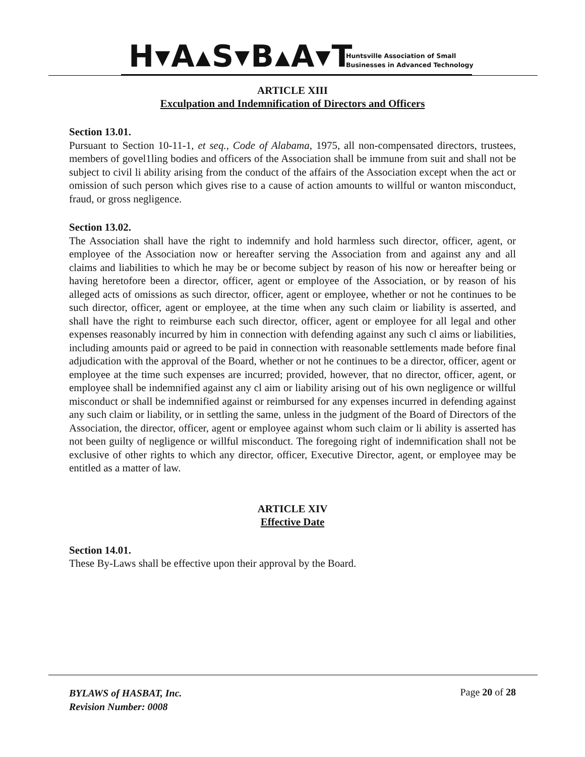H▾A▴S▾B▴A▾T
Huntsville Association of Small
Businesses in Advanced Technology
ARTICLE XIII
Exculpation and Indemnification of Directors and Officers
Section 13.01.
Pursuant to Section 10-11-1, et seq., Code of Alabama, 1975, all non-compensated directors, trustees, members of govel1ling bodies and officers of the Association shall be immune from suit and shall not be subject to civil li ability arising from the conduct of the affairs of the Association except when the act or omission of such person which gives rise to a cause of action amounts to willful or wanton misconduct, fraud, or gross negligence.
Section 13.02.
The Association shall have the right to indemnify and hold harmless such director, officer, agent, or employee of the Association now or hereafter serving the Association from and against any and all claims and liabilities to which he may be or become subject by reason of his now or hereafter being or having heretofore been a director, officer, agent or employee of the Association, or by reason of his alleged acts of omissions as such director, officer, agent or employee, whether or not he continues to be such director, officer, agent or employee, at the time when any such claim or liability is asserted, and shall have the right to reimburse each such director, officer, agent or employee for all legal and other expenses reasonably incurred by him in connection with defending against any such cl aims or liabilities, including amounts paid or agreed to be paid in connection with reasonable settlements made before final adjudication with the approval of the Board, whether or not he continues to be a director, officer, agent or employee at the time such expenses are incurred; provided, however, that no director, officer, agent, or employee shall be indemnified against any cl aim or liability arising out of his own negligence or willful misconduct or shall be indemnified against or reimbursed for any expenses incurred in defending against any such claim or liability, or in settling the same, unless in the judgment of the Board of Directors of the Association, the director, officer, agent or employee against whom such claim or li ability is asserted has not been guilty of negligence or willful misconduct. The foregoing right of indemnification shall not be exclusive of other rights to which any director, officer, Executive Director, agent, or employee may be entitled as a matter of law.
ARTICLE XIV
Effective Date
Section 14.01.
These By-Laws shall be effective upon their approval by the Board.
BYLAWS of HASBAT, Inc.
Revision Number: 0008
Page 20 of 28